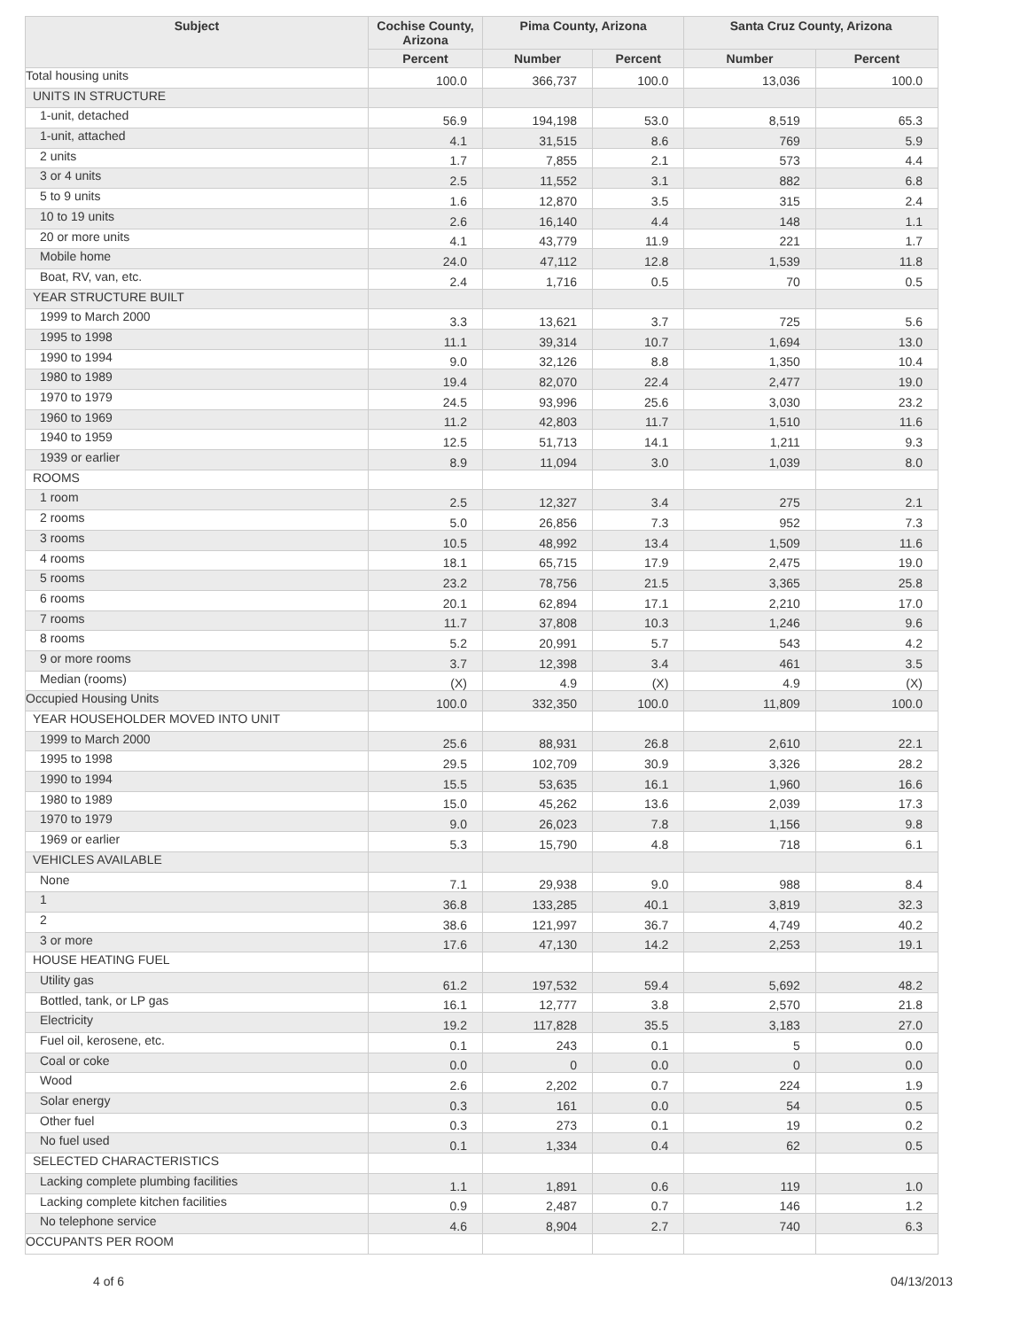| Subject | Cochise County, Arizona | Pima County, Arizona | | Santa Cruz County, Arizona | |
| --- | --- | --- | --- | --- | --- |
| | Percent | Number | Percent | Number | Percent |
| Total housing units | 100.0 | 366,737 | 100.0 | 13,036 | 100.0 |
| UNITS IN STRUCTURE | | | | | |
| 1-unit, detached | 56.9 | 194,198 | 53.0 | 8,519 | 65.3 |
| 1-unit, attached | 4.1 | 31,515 | 8.6 | 769 | 5.9 |
| 2 units | 1.7 | 7,855 | 2.1 | 573 | 4.4 |
| 3 or 4 units | 2.5 | 11,552 | 3.1 | 882 | 6.8 |
| 5 to 9 units | 1.6 | 12,870 | 3.5 | 315 | 2.4 |
| 10 to 19 units | 2.6 | 16,140 | 4.4 | 148 | 1.1 |
| 20 or more units | 4.1 | 43,779 | 11.9 | 221 | 1.7 |
| Mobile home | 24.0 | 47,112 | 12.8 | 1,539 | 11.8 |
| Boat, RV, van, etc. | 2.4 | 1,716 | 0.5 | 70 | 0.5 |
| YEAR STRUCTURE BUILT | | | | | |
| 1999 to March 2000 | 3.3 | 13,621 | 3.7 | 725 | 5.6 |
| 1995 to 1998 | 11.1 | 39,314 | 10.7 | 1,694 | 13.0 |
| 1990 to 1994 | 9.0 | 32,126 | 8.8 | 1,350 | 10.4 |
| 1980 to 1989 | 19.4 | 82,070 | 22.4 | 2,477 | 19.0 |
| 1970 to 1979 | 24.5 | 93,996 | 25.6 | 3,030 | 23.2 |
| 1960 to 1969 | 11.2 | 42,803 | 11.7 | 1,510 | 11.6 |
| 1940 to 1959 | 12.5 | 51,713 | 14.1 | 1,211 | 9.3 |
| 1939 or earlier | 8.9 | 11,094 | 3.0 | 1,039 | 8.0 |
| ROOMS | | | | | |
| 1 room | 2.5 | 12,327 | 3.4 | 275 | 2.1 |
| 2 rooms | 5.0 | 26,856 | 7.3 | 952 | 7.3 |
| 3 rooms | 10.5 | 48,992 | 13.4 | 1,509 | 11.6 |
| 4 rooms | 18.1 | 65,715 | 17.9 | 2,475 | 19.0 |
| 5 rooms | 23.2 | 78,756 | 21.5 | 3,365 | 25.8 |
| 6 rooms | 20.1 | 62,894 | 17.1 | 2,210 | 17.0 |
| 7 rooms | 11.7 | 37,808 | 10.3 | 1,246 | 9.6 |
| 8 rooms | 5.2 | 20,991 | 5.7 | 543 | 4.2 |
| 9 or more rooms | 3.7 | 12,398 | 3.4 | 461 | 3.5 |
| Median (rooms) | (X) | 4.9 | (X) | 4.9 | (X) |
| Occupied Housing Units | 100.0 | 332,350 | 100.0 | 11,809 | 100.0 |
| YEAR HOUSEHOLDER MOVED INTO UNIT | | | | | |
| 1999 to March 2000 | 25.6 | 88,931 | 26.8 | 2,610 | 22.1 |
| 1995 to 1998 | 29.5 | 102,709 | 30.9 | 3,326 | 28.2 |
| 1990 to 1994 | 15.5 | 53,635 | 16.1 | 1,960 | 16.6 |
| 1980 to 1989 | 15.0 | 45,262 | 13.6 | 2,039 | 17.3 |
| 1970 to 1979 | 9.0 | 26,023 | 7.8 | 1,156 | 9.8 |
| 1969 or earlier | 5.3 | 15,790 | 4.8 | 718 | 6.1 |
| VEHICLES AVAILABLE | | | | | |
| None | 7.1 | 29,938 | 9.0 | 988 | 8.4 |
| 1 | 36.8 | 133,285 | 40.1 | 3,819 | 32.3 |
| 2 | 38.6 | 121,997 | 36.7 | 4,749 | 40.2 |
| 3 or more | 17.6 | 47,130 | 14.2 | 2,253 | 19.1 |
| HOUSE HEATING FUEL | | | | | |
| Utility gas | 61.2 | 197,532 | 59.4 | 5,692 | 48.2 |
| Bottled, tank, or LP gas | 16.1 | 12,777 | 3.8 | 2,570 | 21.8 |
| Electricity | 19.2 | 117,828 | 35.5 | 3,183 | 27.0 |
| Fuel oil, kerosene, etc. | 0.1 | 243 | 0.1 | 5 | 0.0 |
| Coal or coke | 0.0 | 0 | 0.0 | 0 | 0.0 |
| Wood | 2.6 | 2,202 | 0.7 | 224 | 1.9 |
| Solar energy | 0.3 | 161 | 0.0 | 54 | 0.5 |
| Other fuel | 0.3 | 273 | 0.1 | 19 | 0.2 |
| No fuel used | 0.1 | 1,334 | 0.4 | 62 | 0.5 |
| SELECTED CHARACTERISTICS | | | | | |
| Lacking complete plumbing facilities | 1.1 | 1,891 | 0.6 | 119 | 1.0 |
| Lacking complete kitchen facilities | 0.9 | 2,487 | 0.7 | 146 | 1.2 |
| No telephone service | 4.6 | 8,904 | 2.7 | 740 | 6.3 |
| OCCUPANTS PER ROOM | | | | | |
4 of 6 04/13/2013